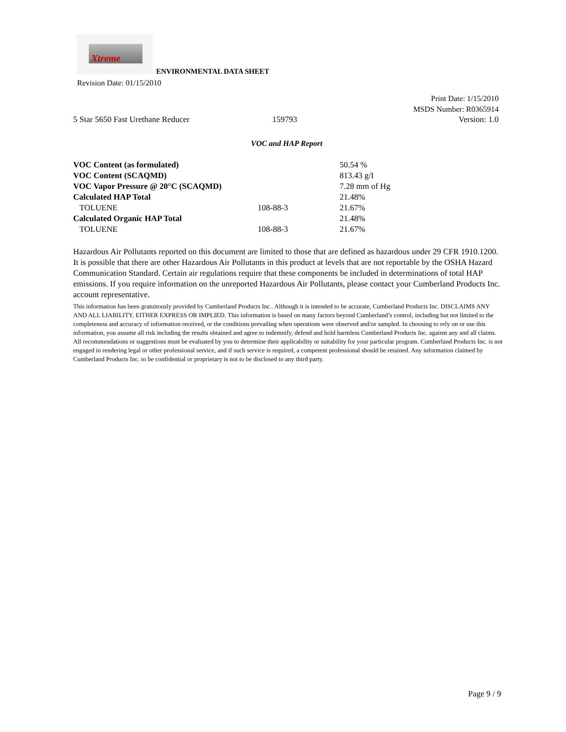Xtreme
ENVIRONMENTAL DATA SHEET
Revision Date: 01/15/2010
Print Date: 1/15/2010
MSDS Number: R0365914
5 Star 5650 Fast Urethane Reducer 159793 Version: 1.0
VOC and HAP Report
| VOC Content (as formulated) | | 50.54 % |
| VOC Content (SCAQMD) | | 813.43 g/I |
| VOC Vapor Pressure @ 20°C (SCAQMD) | | 7.28 mm of Hg |
| Calculated HAP Total | | 21.48% |
| TOLUENE | 108-88-3 | 21.67% |
| Calculated Organic HAP Total | | 21.48% |
| TOLUENE | 108-88-3 | 21.67% |
Hazardous Air Pollutants reported on this document are limited to those that are defined as hazardous under 29 CFR 1910.1200. It is possible that there are other Hazardous Air Pollutants in this product at levels that are not reportable by the OSHA Hazard Communication Standard. Certain air regulations require that these components be included in determinations of total HAP emissions. If you require information on the unreported Hazardous Air Pollutants, please contact your Cumberland Products Inc. account representative.
This information has been gratuitously provided by Cumberland Products Inc.. Although it is intended to be accurate, Cumberland Products Inc. DISCLAIMS ANY AND ALL LIABILITY, EITHER EXPRESS OR IMPLIED. This information is based on many factors beyond Cumberland’s control, including but not limited to the completeness and accuracy of information received, or the conditions prevailing when operations were observed and/or sampled. In choosing to rely on or use this information, you assume all risk including the results obtained and agree to indemnify, defend and hold harmless Cumberland Products Inc. against any and all claims. All recommendations or suggestions must be evaluated by you to determine their applicability or suitability for your particular program. Cumberland Products Inc. is not engaged in rendering legal or other professional service, and if such service is required, a competent professional should be retained. Any information claimed by Cumberland Products Inc. to be confidential or proprietary is not to be disclosed to any third party.
Page 9 / 9